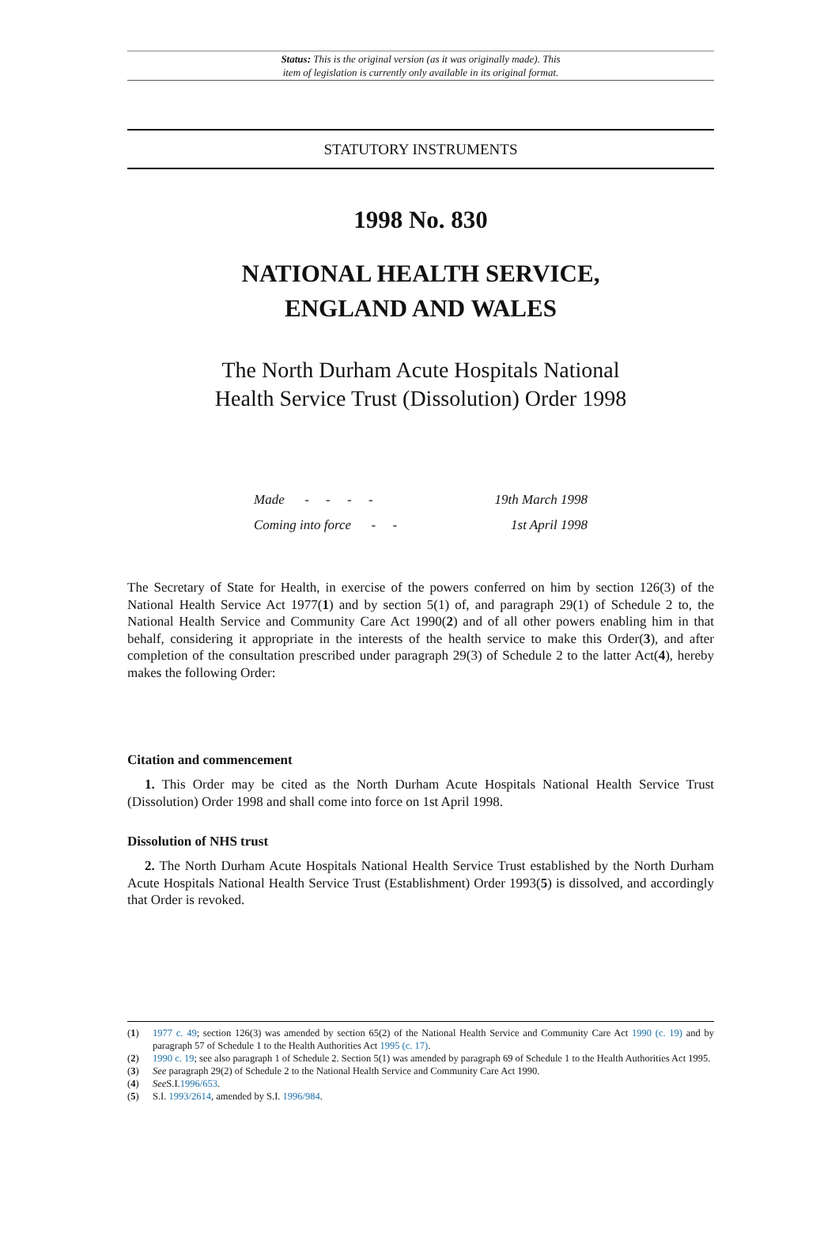Status: This is the original version (as it was originally made). This
item of legislation is currently only available in its original format.
STATUTORY INSTRUMENTS
1998 No. 830
NATIONAL HEALTH SERVICE,
ENGLAND AND WALES
The North Durham Acute Hospitals National
Health Service Trust (Dissolution) Order 1998
Made - - - - 19th March 1998
Coming into force - - 1st April 1998
The Secretary of State for Health, in exercise of the powers conferred on him by section 126(3) of the National Health Service Act 1977(1) and by section 5(1) of, and paragraph 29(1) of Schedule 2 to, the National Health Service and Community Care Act 1990(2) and of all other powers enabling him in that behalf, considering it appropriate in the interests of the health service to make this Order(3), and after completion of the consultation prescribed under paragraph 29(3) of Schedule 2 to the latter Act(4), hereby makes the following Order:
Citation and commencement
1. This Order may be cited as the North Durham Acute Hospitals National Health Service Trust (Dissolution) Order 1998 and shall come into force on 1st April 1998.
Dissolution of NHS trust
2. The North Durham Acute Hospitals National Health Service Trust established by the North Durham Acute Hospitals National Health Service Trust (Establishment) Order 1993(5) is dissolved, and accordingly that Order is revoked.
(1) 1977 c. 49; section 126(3) was amended by section 65(2) of the National Health Service and Community Care Act 1990 (c. 19) and by paragraph 57 of Schedule 1 to the Health Authorities Act 1995 (c. 17).
(2) 1990 c. 19; see also paragraph 1 of Schedule 2. Section 5(1) was amended by paragraph 69 of Schedule 1 to the Health Authorities Act 1995.
(3) See paragraph 29(2) of Schedule 2 to the National Health Service and Community Care Act 1990.
(4) See S.I.1996/653.
(5) S.I. 1993/2614, amended by S.I. 1996/984.